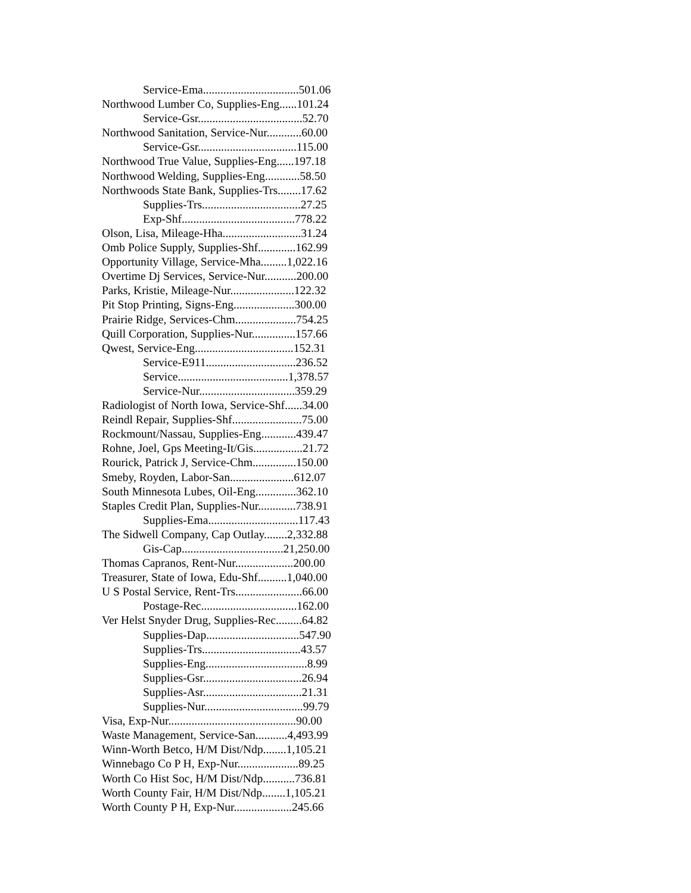Service-Ema.................................501.06
Northwood Lumber Co, Supplies-Eng......101.24
Service-Gsr....................................52.70
Northwood Sanitation, Service-Nur............60.00
Service-Gsr..................................115.00
Northwood True Value, Supplies-Eng......197.18
Northwood Welding, Supplies-Eng............58.50
Northwoods State Bank, Supplies-Trs........17.62
Supplies-Trs..................................27.25
Exp-Shf.......................................778.22
Olson, Lisa, Mileage-Hha...........................31.24
Omb Police Supply, Supplies-Shf.............162.99
Opportunity Village, Service-Mha.........1,022.16
Overtime Dj Services, Service-Nur...........200.00
Parks, Kristie, Mileage-Nur......................122.32
Pit Stop Printing, Signs-Eng.....................300.00
Prairie Ridge, Services-Chm.....................754.25
Quill Corporation, Supplies-Nur...............157.66
Qwest, Service-Eng..................................152.31
Service-E911...............................236.52
Service......................................1,378.57
Service-Nur.................................359.29
Radiologist of North Iowa, Service-Shf......34.00
Reindl Repair, Supplies-Shf........................75.00
Rockmount/Nassau, Supplies-Eng............439.47
Rohne, Joel, Gps Meeting-It/Gis.................21.72
Rourick, Patrick J, Service-Chm...............150.00
Smeby, Royden, Labor-San......................612.07
South Minnesota Lubes, Oil-Eng..............362.10
Staples Credit Plan, Supplies-Nur.............738.91
Supplies-Ema...............................117.43
The Sidwell Company, Cap Outlay........2,332.88
Gis-Cap...................................21,250.00
Thomas Capranos, Rent-Nur....................200.00
Treasurer, State of Iowa, Edu-Shf..........1,040.00
U S Postal Service, Rent-Trs.......................66.00
Postage-Rec.................................162.00
Ver Helst Snyder Drug, Supplies-Rec.........64.82
Supplies-Dap................................547.90
Supplies-Trs..................................43.57
Supplies-Eng...................................8.99
Supplies-Gsr..................................26.94
Supplies-Asr..................................21.31
Supplies-Nur..................................99.79
Visa, Exp-Nur............................................90.00
Waste Management, Service-San...........4,493.99
Winn-Worth Betco, H/M Dist/Ndp........1,105.21
Winnebago Co P H, Exp-Nur.....................89.25
Worth Co Hist Soc, H/M Dist/Ndp...........736.81
Worth County Fair, H/M Dist/Ndp........1,105.21
Worth County P H, Exp-Nur....................245.66